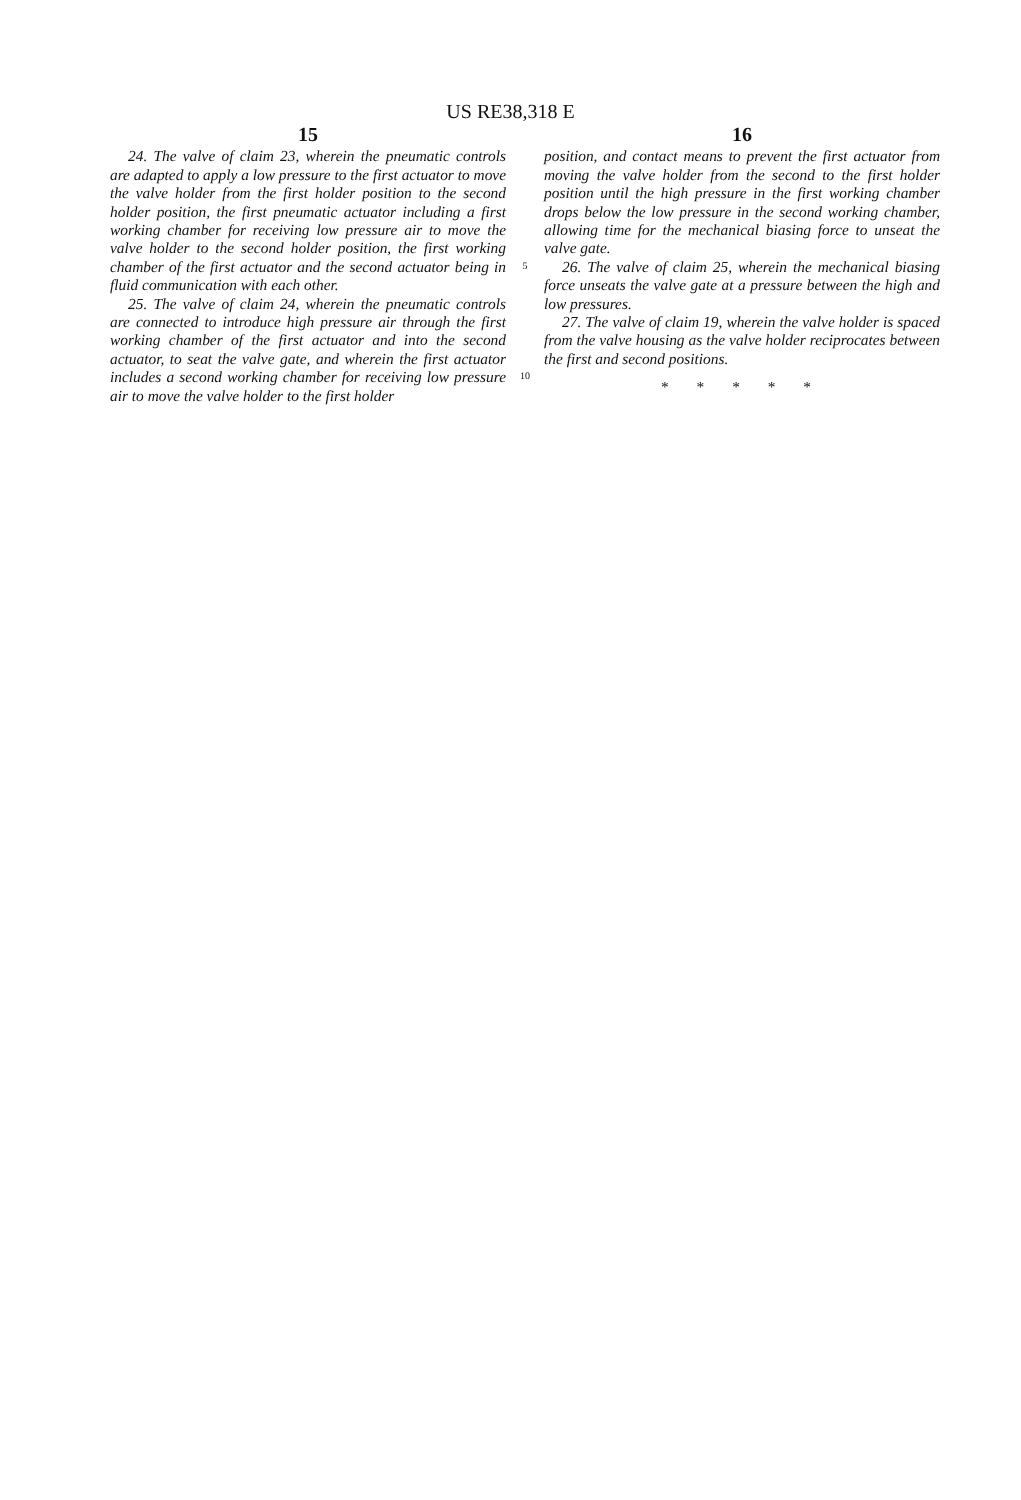US RE38,318 E
15
24. The valve of claim 23, wherein the pneumatic controls are adapted to apply a low pressure to the first actuator to move the valve holder from the first holder position to the second holder position, the first pneumatic actuator including a first working chamber for receiving low pressure air to move the valve holder to the second holder position, the first working chamber of the first actuator and the second actuator being in fluid communication with each other.
25. The valve of claim 24, wherein the pneumatic controls are connected to introduce high pressure air through the first working chamber of the first actuator and into the second actuator, to seat the valve gate, and wherein the first actuator includes a second working chamber for receiving low pressure air to move the valve holder to the first holder
5
10
16
position, and contact means to prevent the first actuator from moving the valve holder from the second to the first holder position until the high pressure in the first working chamber drops below the low pressure in the second working chamber, allowing time for the mechanical biasing force to unseat the valve gate.
26. The valve of claim 25, wherein the mechanical biasing force unseats the valve gate at a pressure between the high and low pressures.
27. The valve of claim 19, wherein the valve holder is spaced from the valve housing as the valve holder reciprocates between the first and second positions.
* * * * *